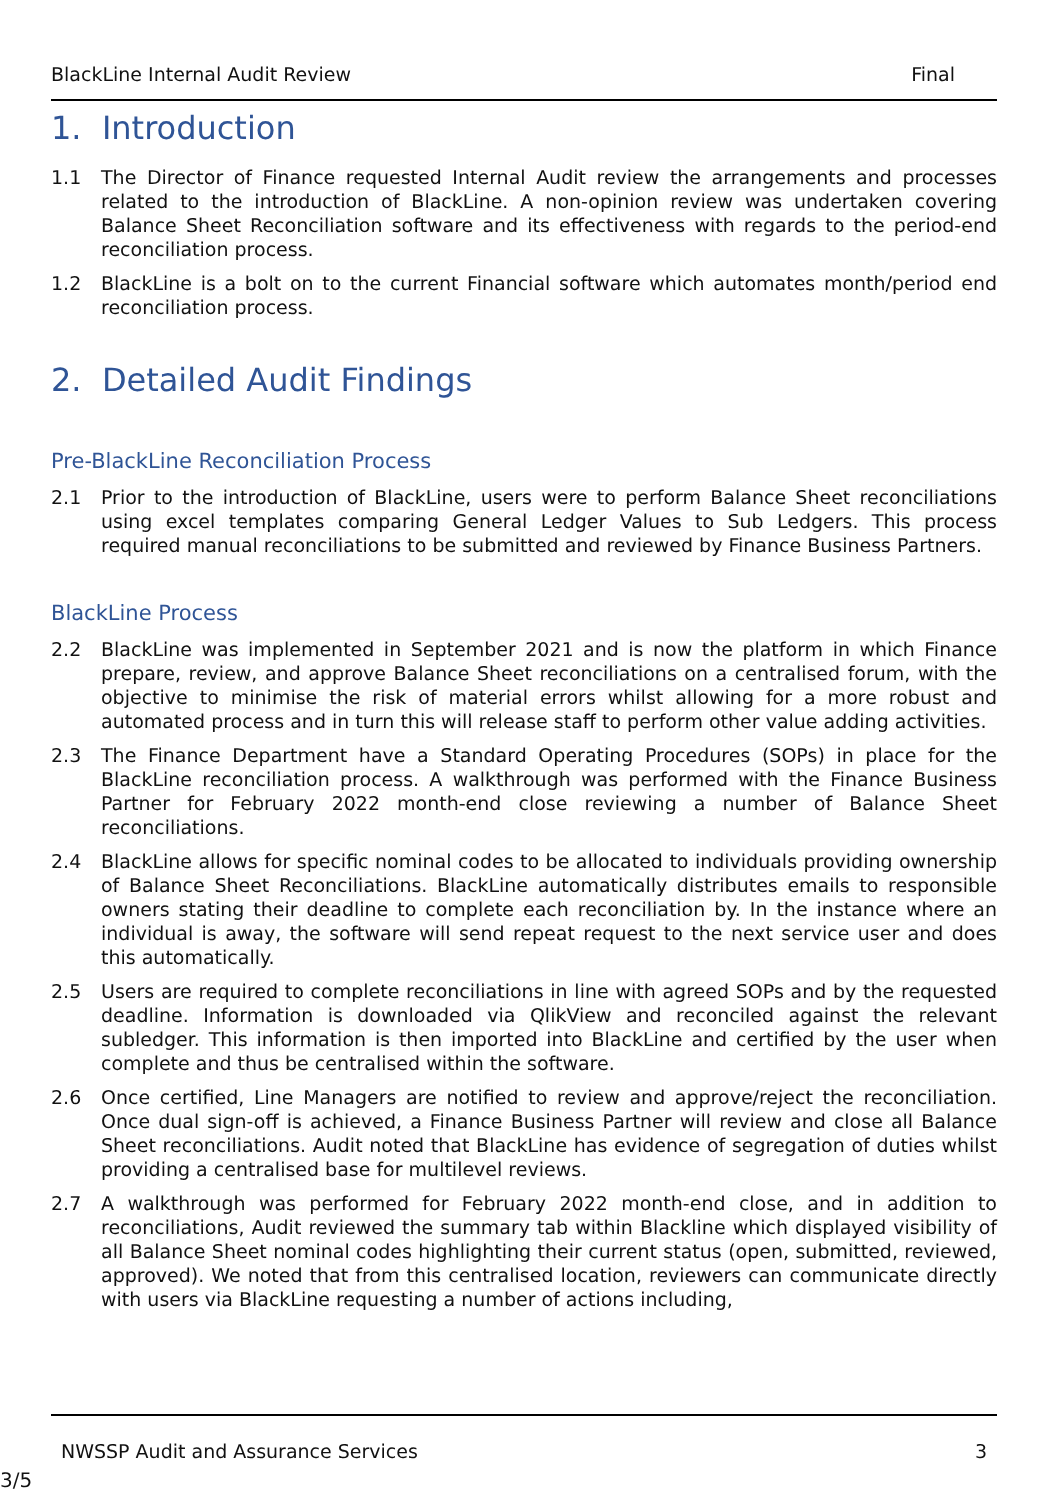BlackLine Internal Audit Review Final
1. Introduction
1.1 The Director of Finance requested Internal Audit review the arrangements and processes related to the introduction of BlackLine. A non-opinion review was undertaken covering Balance Sheet Reconciliation software and its effectiveness with regards to the period-end reconciliation process.
1.2 BlackLine is a bolt on to the current Financial software which automates month/period end reconciliation process.
2. Detailed Audit Findings
Pre-BlackLine Reconciliation Process
2.1 Prior to the introduction of BlackLine, users were to perform Balance Sheet reconciliations using excel templates comparing General Ledger Values to Sub Ledgers. This process required manual reconciliations to be submitted and reviewed by Finance Business Partners.
BlackLine Process
2.2 BlackLine was implemented in September 2021 and is now the platform in which Finance prepare, review, and approve Balance Sheet reconciliations on a centralised forum, with the objective to minimise the risk of material errors whilst allowing for a more robust and automated process and in turn this will release staff to perform other value adding activities.
2.3 The Finance Department have a Standard Operating Procedures (SOPs) in place for the BlackLine reconciliation process. A walkthrough was performed with the Finance Business Partner for February 2022 month-end close reviewing a number of Balance Sheet reconciliations.
2.4 BlackLine allows for specific nominal codes to be allocated to individuals providing ownership of Balance Sheet Reconciliations. BlackLine automatically distributes emails to responsible owners stating their deadline to complete each reconciliation by. In the instance where an individual is away, the software will send repeat request to the next service user and does this automatically.
2.5 Users are required to complete reconciliations in line with agreed SOPs and by the requested deadline. Information is downloaded via QlikView and reconciled against the relevant subledger. This information is then imported into BlackLine and certified by the user when complete and thus be centralised within the software.
2.6 Once certified, Line Managers are notified to review and approve/reject the reconciliation. Once dual sign-off is achieved, a Finance Business Partner will review and close all Balance Sheet reconciliations. Audit noted that BlackLine has evidence of segregation of duties whilst providing a centralised base for multilevel reviews.
2.7 A walkthrough was performed for February 2022 month-end close, and in addition to reconciliations, Audit reviewed the summary tab within Blackline which displayed visibility of all Balance Sheet nominal codes highlighting their current status (open, submitted, reviewed, approved). We noted that from this centralised location, reviewers can communicate directly with users via BlackLine requesting a number of actions including,
NWSSP Audit and Assurance Services 3
3/5